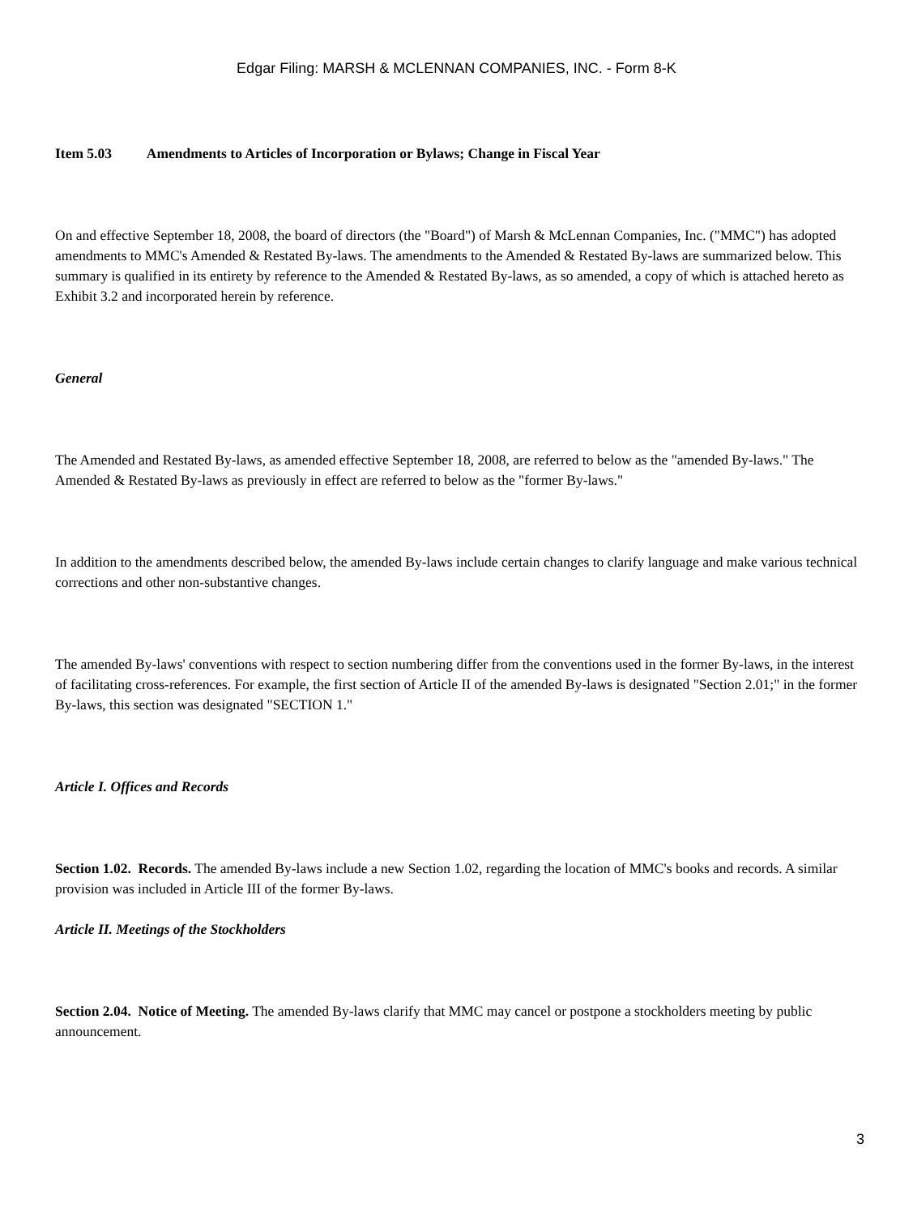Edgar Filing: MARSH & MCLENNAN COMPANIES, INC. - Form 8-K
Item 5.03 Amendments to Articles of Incorporation or Bylaws; Change in Fiscal Year
On and effective September 18, 2008, the board of directors (the "Board") of Marsh & McLennan Companies, Inc. ("MMC") has adopted amendments to MMC's Amended & Restated By-laws. The amendments to the Amended & Restated By-laws are summarized below. This summary is qualified in its entirety by reference to the Amended & Restated By-laws, as so amended, a copy of which is attached hereto as Exhibit 3.2 and incorporated herein by reference.
General
The Amended and Restated By-laws, as amended effective September 18, 2008, are referred to below as the "amended By-laws." The Amended & Restated By-laws as previously in effect are referred to below as the "former By-laws."
In addition to the amendments described below, the amended By-laws include certain changes to clarify language and make various technical corrections and other non-substantive changes.
The amended By-laws' conventions with respect to section numbering differ from the conventions used in the former By-laws, in the interest of facilitating cross-references. For example, the first section of Article II of the amended By-laws is designated "Section 2.01;" in the former By-laws, this section was designated "SECTION 1."
Article I. Offices and Records
Section 1.02. Records. The amended By-laws include a new Section 1.02, regarding the location of MMC's books and records. A similar provision was included in Article III of the former By-laws.
Article II. Meetings of the Stockholders
Section 2.04. Notice of Meeting. The amended By-laws clarify that MMC may cancel or postpone a stockholders meeting by public announcement.
3